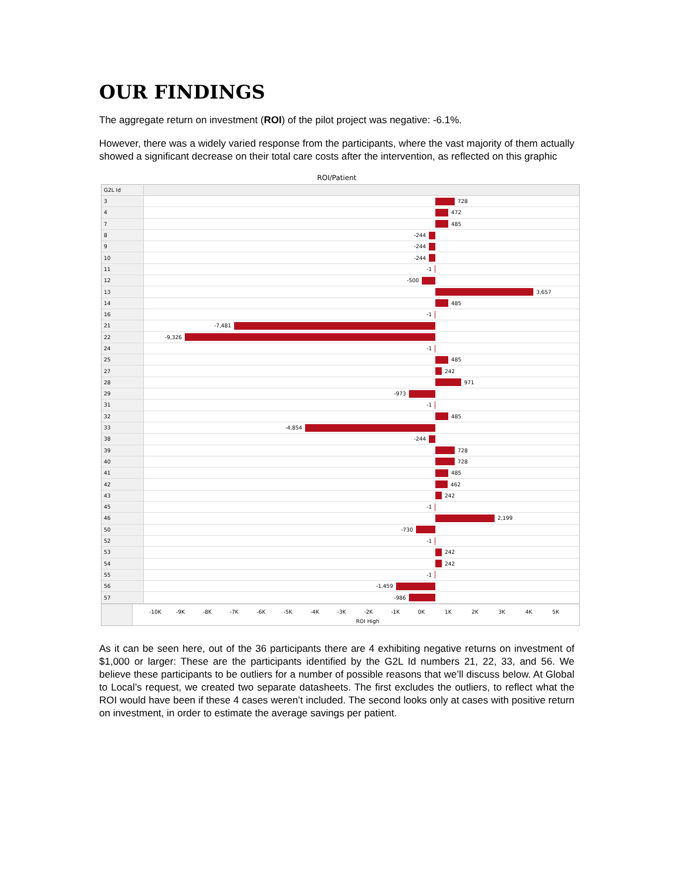OUR FINDINGS
The aggregate return on investment (ROI) of the pilot project was negative: -6.1%.
However, there was a widely varied response from the participants, where the vast majority of them actually showed a significant decrease on their total care costs after the intervention, as reflected on this graphic
ROI/Patient
G2L Id
3 728
4 472
7 485
8 -244
9 -244
10 -244
11 -1
12 -500
13 3,657
14 485
16 -1
21 -7,481
22 -9,326
24 -1
25 485
27 242
28 971
29 -973
31 -1
32 485
33 -4,854
38 -244
39 728
40 728
41 485
42 462
43 242
45 -1
46 2,199
50 -730
52 -1
53 242
54 242
55 -1
56 -1,459
57 -986
-10K -9K -8K -7K -6K -5K -4K -3K -2K -1K 0K 1K 2K 3K 4K 5K
ROI High
As it can be seen here, out of the 36 participants there are 4 exhibiting negative returns on investment of $1,000 or larger: These are the participants identified by the G2L Id numbers 21, 22, 33, and 56. We believe these participants to be outliers for a number of possible reasons that we’ll discuss below. At Global to Local’s request, we created two separate datasheets. The first excludes the outliers, to reflect what the ROI would have been if these 4 cases weren’t included. The second looks only at cases with positive return on investment, in order to estimate the average savings per patient.